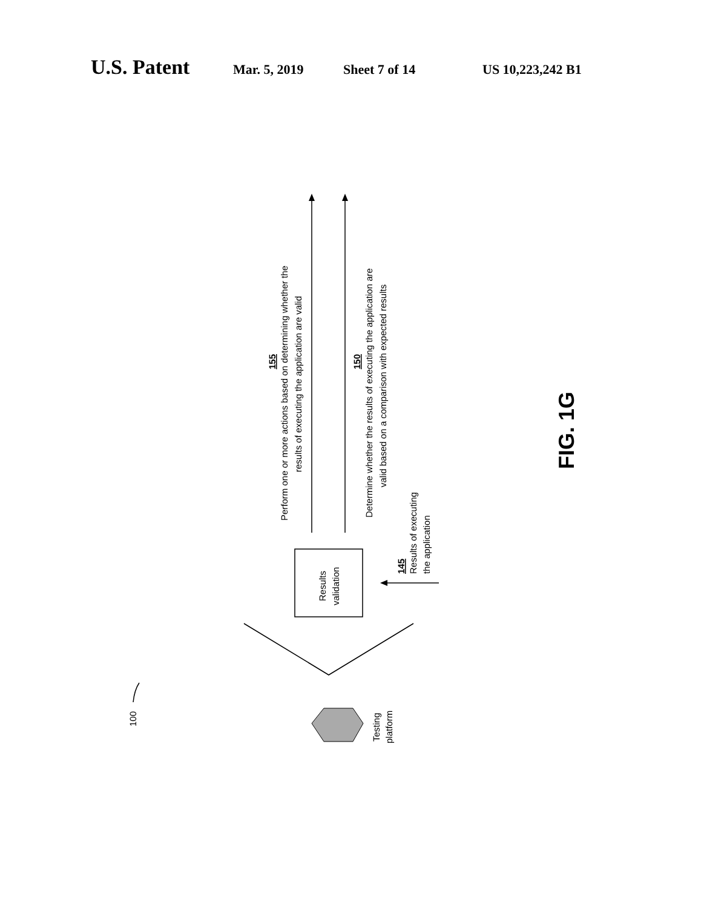U.S. Patent Mar. 5, 2019 Sheet 7 of 14 US 10,223,242 B1
Perform one or more actions based on determining whether the
results of executing the application are valid
155
Determine whether the results of executing the application are
valid based on a comparison with expected results
150
Results
validation
145
Results of executing
the application
Testing
platform
100
FIG. 1G